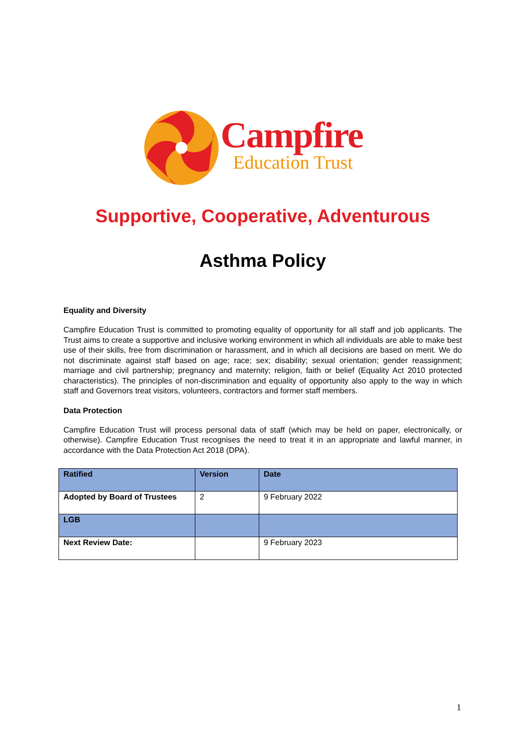Campfire
Education Trust
Supportive, Cooperative, Adventurous
Asthma Policy
Equality and Diversity
Campfire Education Trust is committed to promoting equality of opportunity for all staff and job applicants. The Trust aims to create a supportive and inclusive working environment in which all individuals are able to make best use of their skills, free from discrimination or harassment, and in which all decisions are based on merit. We do not discriminate against staff based on age; race; sex; disability; sexual orientation; gender reassignment; marriage and civil partnership; pregnancy and maternity; religion, faith or belief (Equality Act 2010 protected characteristics). The principles of non-discrimination and equality of opportunity also apply to the way in which staff and Governors treat visitors, volunteers, contractors and former staff members.
Data Protection
Campfire Education Trust will process personal data of staff (which may be held on paper, electronically, or otherwise). Campfire Education Trust recognises the need to treat it in an appropriate and lawful manner, in accordance with the Data Protection Act 2018 (DPA).
| Ratified | Version | Date |
| Adopted by Board of Trustees | 2 | 9 February 2022 |
| LGB | | |
| Next Review Date: | | 9 February 2023 |
1